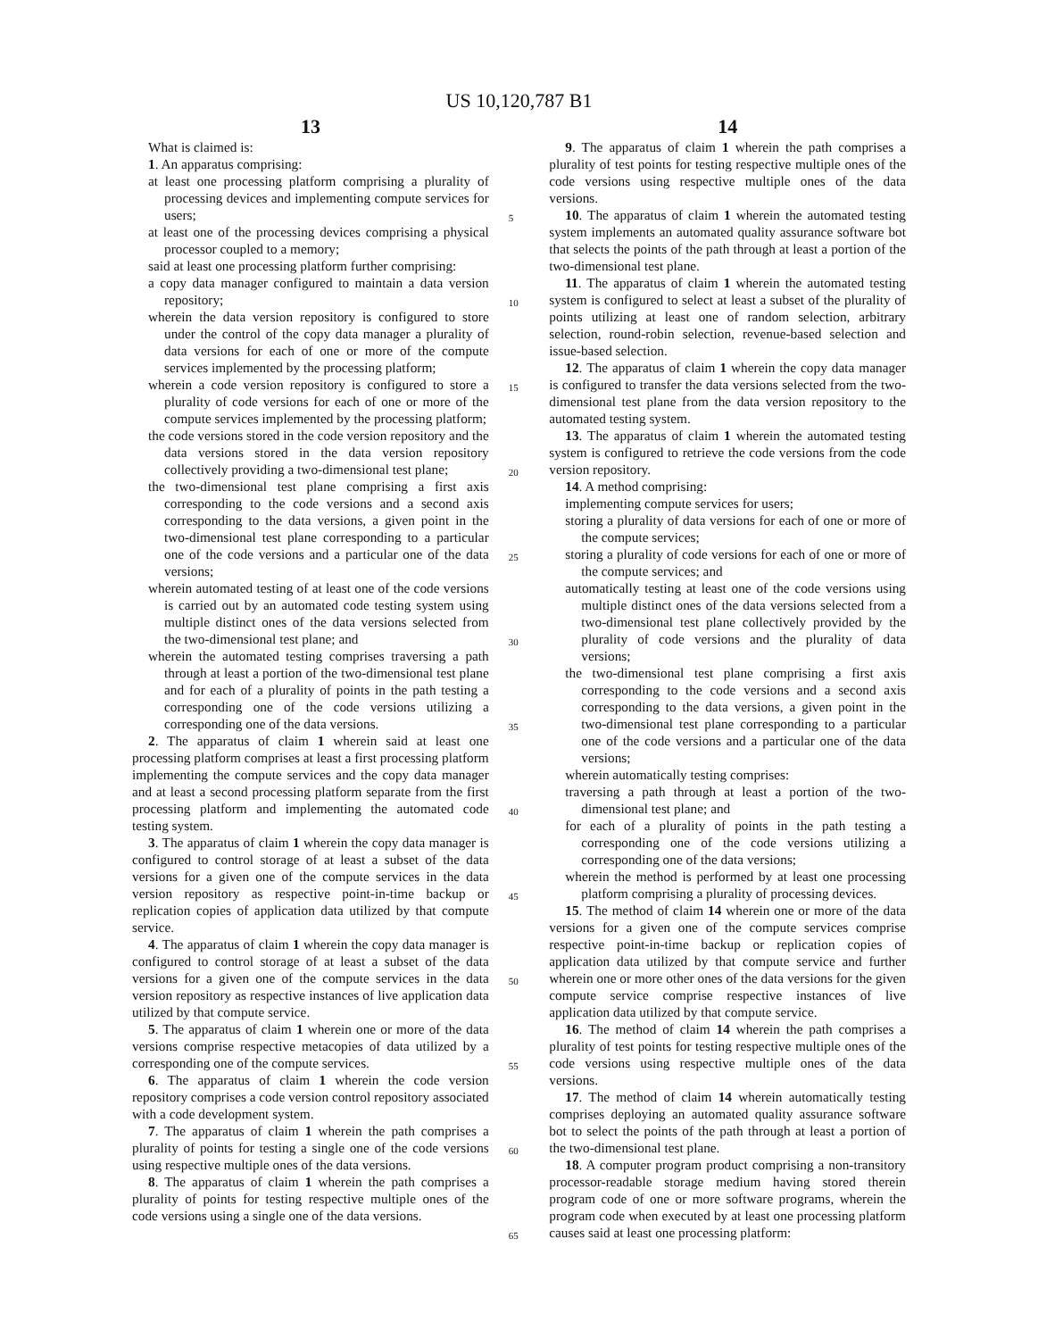US 10,120,787 B1
13
What is claimed is:
1. An apparatus comprising:
at least one processing platform comprising a plurality of processing devices and implementing compute services for users;
at least one of the processing devices comprising a physical processor coupled to a memory;
said at least one processing platform further comprising:
a copy data manager configured to maintain a data version repository;
wherein the data version repository is configured to store under the control of the copy data manager a plurality of data versions for each of one or more of the compute services implemented by the processing platform;
wherein a code version repository is configured to store a plurality of code versions for each of one or more of the compute services implemented by the processing platform;
the code versions stored in the code version repository and the data versions stored in the data version repository collectively providing a two-dimensional test plane;
the two-dimensional test plane comprising a first axis corresponding to the code versions and a second axis corresponding to the data versions, a given point in the two-dimensional test plane corresponding to a particular one of the code versions and a particular one of the data versions;
wherein automated testing of at least one of the code versions is carried out by an automated code testing system using multiple distinct ones of the data versions selected from the two-dimensional test plane; and
wherein the automated testing comprises traversing a path through at least a portion of the two-dimensional test plane and for each of a plurality of points in the path testing a corresponding one of the code versions utilizing a corresponding one of the data versions.
2. The apparatus of claim 1 wherein said at least one processing platform comprises at least a first processing platform implementing the compute services and the copy data manager and at least a second processing platform separate from the first processing platform and implementing the automated code testing system.
3. The apparatus of claim 1 wherein the copy data manager is configured to control storage of at least a subset of the data versions for a given one of the compute services in the data version repository as respective point-in-time backup or replication copies of application data utilized by that compute service.
4. The apparatus of claim 1 wherein the copy data manager is configured to control storage of at least a subset of the data versions for a given one of the compute services in the data version repository as respective instances of live application data utilized by that compute service.
5. The apparatus of claim 1 wherein one or more of the data versions comprise respective metacopies of data utilized by a corresponding one of the compute services.
6. The apparatus of claim 1 wherein the code version repository comprises a code version control repository associated with a code development system.
7. The apparatus of claim 1 wherein the path comprises a plurality of points for testing a single one of the code versions using respective multiple ones of the data versions.
8. The apparatus of claim 1 wherein the path comprises a plurality of points for testing respective multiple ones of the code versions using a single one of the data versions.
5
10
15
20
25
30
35
40
45
50
55
60
65
14
9. The apparatus of claim 1 wherein the path comprises a plurality of test points for testing respective multiple ones of the code versions using respective multiple ones of the data versions.
10. The apparatus of claim 1 wherein the automated testing system implements an automated quality assurance software bot that selects the points of the path through at least a portion of the two-dimensional test plane.
11. The apparatus of claim 1 wherein the automated testing system is configured to select at least a subset of the plurality of points utilizing at least one of random selection, arbitrary selection, round-robin selection, revenue-based selection and issue-based selection.
12. The apparatus of claim 1 wherein the copy data manager is configured to transfer the data versions selected from the two-dimensional test plane from the data version repository to the automated testing system.
13. The apparatus of claim 1 wherein the automated testing system is configured to retrieve the code versions from the code version repository.
14. A method comprising:
implementing compute services for users;
storing a plurality of data versions for each of one or more of the compute services;
storing a plurality of code versions for each of one or more of the compute services; and
automatically testing at least one of the code versions using multiple distinct ones of the data versions selected from a two-dimensional test plane collectively provided by the plurality of code versions and the plurality of data versions;
the two-dimensional test plane comprising a first axis corresponding to the code versions and a second axis corresponding to the data versions, a given point in the two-dimensional test plane corresponding to a particular one of the code versions and a particular one of the data versions;
wherein automatically testing comprises:
traversing a path through at least a portion of the two-dimensional test plane; and
for each of a plurality of points in the path testing a corresponding one of the code versions utilizing a corresponding one of the data versions;
wherein the method is performed by at least one processing platform comprising a plurality of processing devices.
15. The method of claim 14 wherein one or more of the data versions for a given one of the compute services comprise respective point-in-time backup or replication copies of application data utilized by that compute service and further wherein one or more other ones of the data versions for the given compute service comprise respective instances of live application data utilized by that compute service.
16. The method of claim 14 wherein the path comprises a plurality of test points for testing respective multiple ones of the code versions using respective multiple ones of the data versions.
17. The method of claim 14 wherein automatically testing comprises deploying an automated quality assurance software bot to select the points of the path through at least a portion of the two-dimensional test plane.
18. A computer program product comprising a non-transitory processor-readable storage medium having stored therein program code of one or more software programs, wherein the program code when executed by at least one processing platform causes said at least one processing platform: